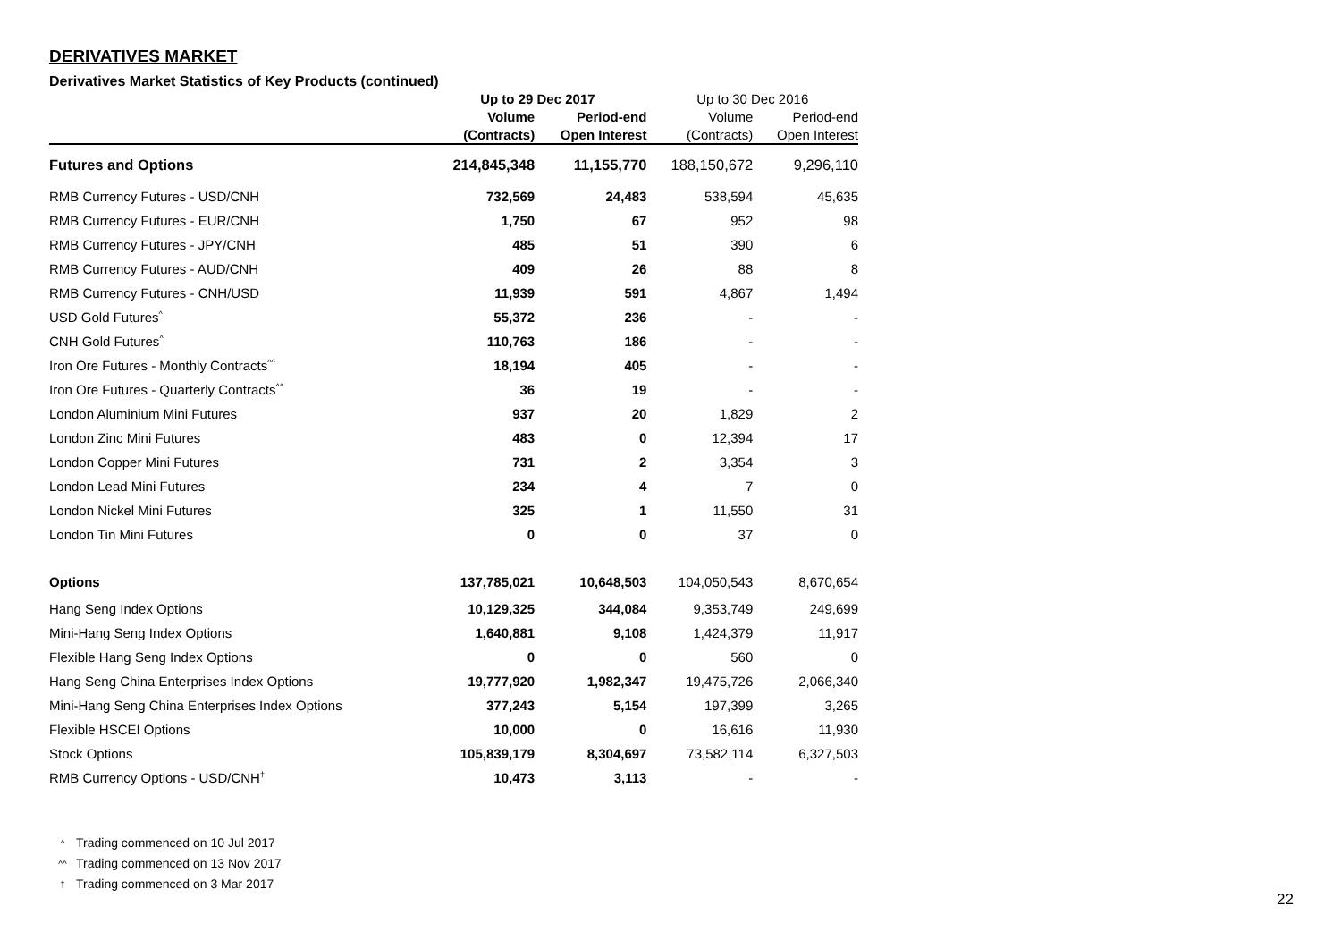DERIVATIVES MARKET
Derivatives Market Statistics of Key Products (continued)
| | Up to 29 Dec 2017 | | Up to 30 Dec 2016 | |
| --- | --- | --- | --- | --- |
| | Volume | Period-end | Volume | Period-end |
| | (Contracts) | Open Interest | (Contracts) | Open Interest |
| Futures and Options | 214,845,348 | 11,155,770 | 188,150,672 | 9,296,110 |
| RMB Currency Futures - USD/CNH | 732,569 | 24,483 | 538,594 | 45,635 |
| RMB Currency Futures - EUR/CNH | 1,750 | 67 | 952 | 98 |
| RMB Currency Futures - JPY/CNH | 485 | 51 | 390 | 6 |
| RMB Currency Futures - AUD/CNH | 409 | 26 | 88 | 8 |
| RMB Currency Futures - CNH/USD | 11,939 | 591 | 4,867 | 1,494 |
| USD Gold Futures<sup>^</sup> | 55,372 | 236 | - | - |
| CNH Gold Futures<sup>^</sup> | 110,763 | 186 | - | - |
| Iron Ore Futures - Monthly Contracts<sup>^^</sup> | 18,194 | 405 | - | - |
| Iron Ore Futures - Quarterly Contracts<sup>^^</sup> | 36 | 19 | - | - |
| London Aluminium Mini Futures | 937 | 20 | 1,829 | 2 |
| London Zinc Mini Futures | 483 | 0 | 12,394 | 17 |
| London Copper Mini Futures | 731 | 2 | 3,354 | 3 |
| London Lead Mini Futures | 234 | 4 | 7 | 0 |
| London Nickel Mini Futures | 325 | 1 | 11,550 | 31 |
| London Tin Mini Futures | 0 | 0 | 37 | 0 |
| Options | 137,785,021 | 10,648,503 | 104,050,543 | 8,670,654 |
| Hang Seng Index Options | 10,129,325 | 344,084 | 9,353,749 | 249,699 |
| Mini-Hang Seng Index Options | 1,640,881 | 9,108 | 1,424,379 | 11,917 |
| Flexible Hang Seng Index Options | 0 | 0 | 560 | 0 |
| Hang Seng China Enterprises Index Options | 19,777,920 | 1,982,347 | 19,475,726 | 2,066,340 |
| Mini-Hang Seng China Enterprises Index Options | 377,243 | 5,154 | 197,399 | 3,265 |
| Flexible HSCEI Options | 10,000 | 0 | 16,616 | 11,930 |
| Stock Options | 105,839,179 | 8,304,697 | 73,582,114 | 6,327,503 |
| RMB Currency Options - USD/CNH<sup>†</sup> | 10,473 | 3,113 | - | - |
^ Trading commenced on 10 Jul 2017
^^ Trading commenced on 13 Nov 2017
† Trading commenced on 3 Mar 2017
22